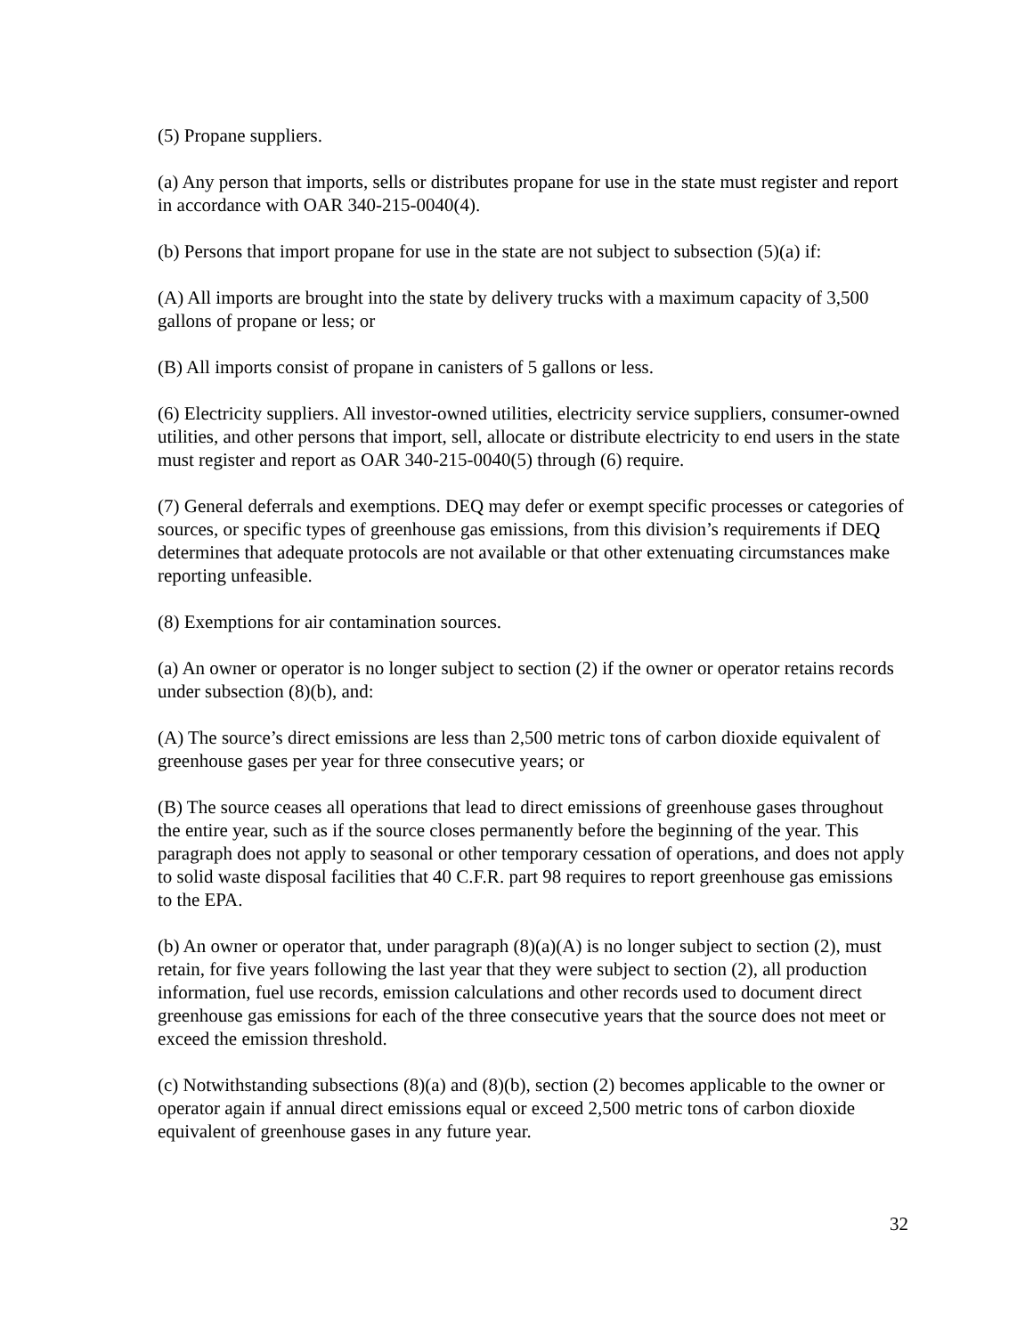(5) Propane suppliers.
(a) Any person that imports, sells or distributes propane for use in the state must register and report in accordance with OAR 340-215-0040(4).
(b) Persons that import propane for use in the state are not subject to subsection (5)(a) if:
(A) All imports are brought into the state by delivery trucks with a maximum capacity of 3,500 gallons of propane or less; or
(B) All imports consist of propane in canisters of 5 gallons or less.
(6) Electricity suppliers. All investor-owned utilities, electricity service suppliers, consumer-owned utilities, and other persons that import, sell, allocate or distribute electricity to end users in the state must register and report as OAR 340-215-0040(5) through (6) require.
(7) General deferrals and exemptions. DEQ may defer or exempt specific processes or categories of sources, or specific types of greenhouse gas emissions, from this division’s requirements if DEQ determines that adequate protocols are not available or that other extenuating circumstances make reporting unfeasible.
(8) Exemptions for air contamination sources.
(a) An owner or operator is no longer subject to section (2) if the owner or operator retains records under subsection (8)(b), and:
(A) The source’s direct emissions are less than 2,500 metric tons of carbon dioxide equivalent of greenhouse gases per year for three consecutive years; or
(B) The source ceases all operations that lead to direct emissions of greenhouse gases throughout the entire year, such as if the source closes permanently before the beginning of the year. This paragraph does not apply to seasonal or other temporary cessation of operations, and does not apply to solid waste disposal facilities that 40 C.F.R. part 98 requires to report greenhouse gas emissions to the EPA.
(b) An owner or operator that, under paragraph (8)(a)(A) is no longer subject to section (2), must retain, for five years following the last year that they were subject to section (2), all production information, fuel use records, emission calculations and other records used to document direct greenhouse gas emissions for each of the three consecutive years that the source does not meet or exceed the emission threshold.
(c) Notwithstanding subsections (8)(a) and (8)(b), section (2) becomes applicable to the owner or operator again if annual direct emissions equal or exceed 2,500 metric tons of carbon dioxide equivalent of greenhouse gases in any future year.
32